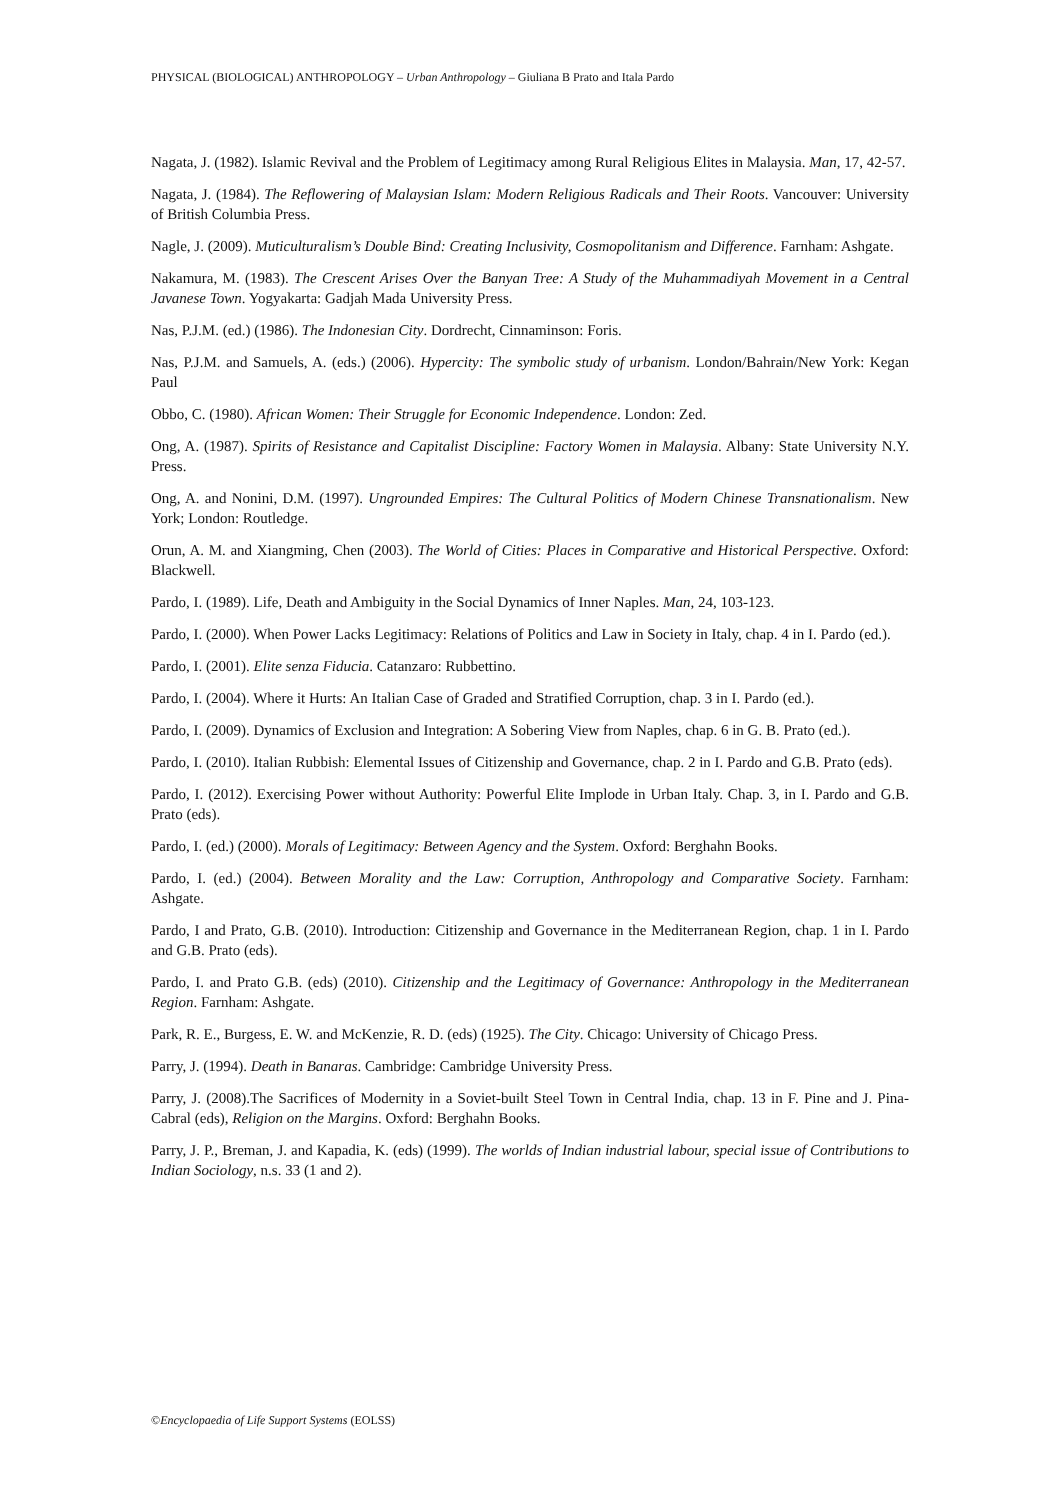PHYSICAL (BIOLOGICAL) ANTHROPOLOGY – Urban Anthropology – Giuliana B Prato and Itala Pardo
Nagata, J. (1982). Islamic Revival and the Problem of Legitimacy among Rural Religious Elites in Malaysia. Man, 17, 42-57.
Nagata, J. (1984). The Reflowering of Malaysian Islam: Modern Religious Radicals and Their Roots. Vancouver: University of British Columbia Press.
Nagle, J. (2009). Muticulturalism’s Double Bind: Creating Inclusivity, Cosmopolitanism and Difference. Farnham: Ashgate.
Nakamura, M. (1983). The Crescent Arises Over the Banyan Tree: A Study of the Muhammadiyah Movement in a Central Javanese Town. Yogyakarta: Gadjah Mada University Press.
Nas, P.J.M. (ed.) (1986). The Indonesian City. Dordrecht, Cinnaminson: Foris.
Nas, P.J.M. and Samuels, A. (eds.) (2006). Hypercity: The symbolic study of urbanism. London/Bahrain/New York: Kegan Paul
Obbo, C. (1980). African Women: Their Struggle for Economic Independence. London: Zed.
Ong, A. (1987). Spirits of Resistance and Capitalist Discipline: Factory Women in Malaysia. Albany: State University N.Y. Press.
Ong, A. and Nonini, D.M. (1997). Ungrounded Empires: The Cultural Politics of Modern Chinese Transnationalism. New York; London: Routledge.
Orun, A. M. and Xiangming, Chen (2003). The World of Cities: Places in Comparative and Historical Perspective. Oxford: Blackwell.
Pardo, I. (1989). Life, Death and Ambiguity in the Social Dynamics of Inner Naples. Man, 24, 103-123.
Pardo, I. (2000). When Power Lacks Legitimacy: Relations of Politics and Law in Society in Italy, chap. 4 in I. Pardo (ed.).
Pardo, I. (2001). Elite senza Fiducia. Catanzaro: Rubbettino.
Pardo, I. (2004). Where it Hurts: An Italian Case of Graded and Stratified Corruption, chap. 3 in I. Pardo (ed.).
Pardo, I. (2009). Dynamics of Exclusion and Integration: A Sobering View from Naples, chap. 6 in G. B. Prato (ed.).
Pardo, I. (2010). Italian Rubbish: Elemental Issues of Citizenship and Governance, chap. 2 in I. Pardo and G.B. Prato (eds).
Pardo, I. (2012). Exercising Power without Authority: Powerful Elite Implode in Urban Italy. Chap. 3, in I. Pardo and G.B. Prato (eds).
Pardo, I. (ed.) (2000). Morals of Legitimacy: Between Agency and the System. Oxford: Berghahn Books.
Pardo, I. (ed.) (2004). Between Morality and the Law: Corruption, Anthropology and Comparative Society. Farnham: Ashgate.
Pardo, I and Prato, G.B. (2010). Introduction: Citizenship and Governance in the Mediterranean Region, chap. 1 in I. Pardo and G.B. Prato (eds).
Pardo, I. and Prato G.B. (eds) (2010). Citizenship and the Legitimacy of Governance: Anthropology in the Mediterranean Region. Farnham: Ashgate.
Park, R. E., Burgess, E. W. and McKenzie, R. D. (eds) (1925). The City. Chicago: University of Chicago Press.
Parry, J. (1994). Death in Banaras. Cambridge: Cambridge University Press.
Parry, J. (2008).The Sacrifices of Modernity in a Soviet-built Steel Town in Central India, chap. 13 in F. Pine and J. Pina-Cabral (eds), Religion on the Margins. Oxford: Berghahn Books.
Parry, J. P., Breman, J. and Kapadia, K. (eds) (1999). The worlds of Indian industrial labour, special issue of Contributions to Indian Sociology, n.s. 33 (1 and 2).
©Encyclopaedia of Life Support Systems (EOLSS)